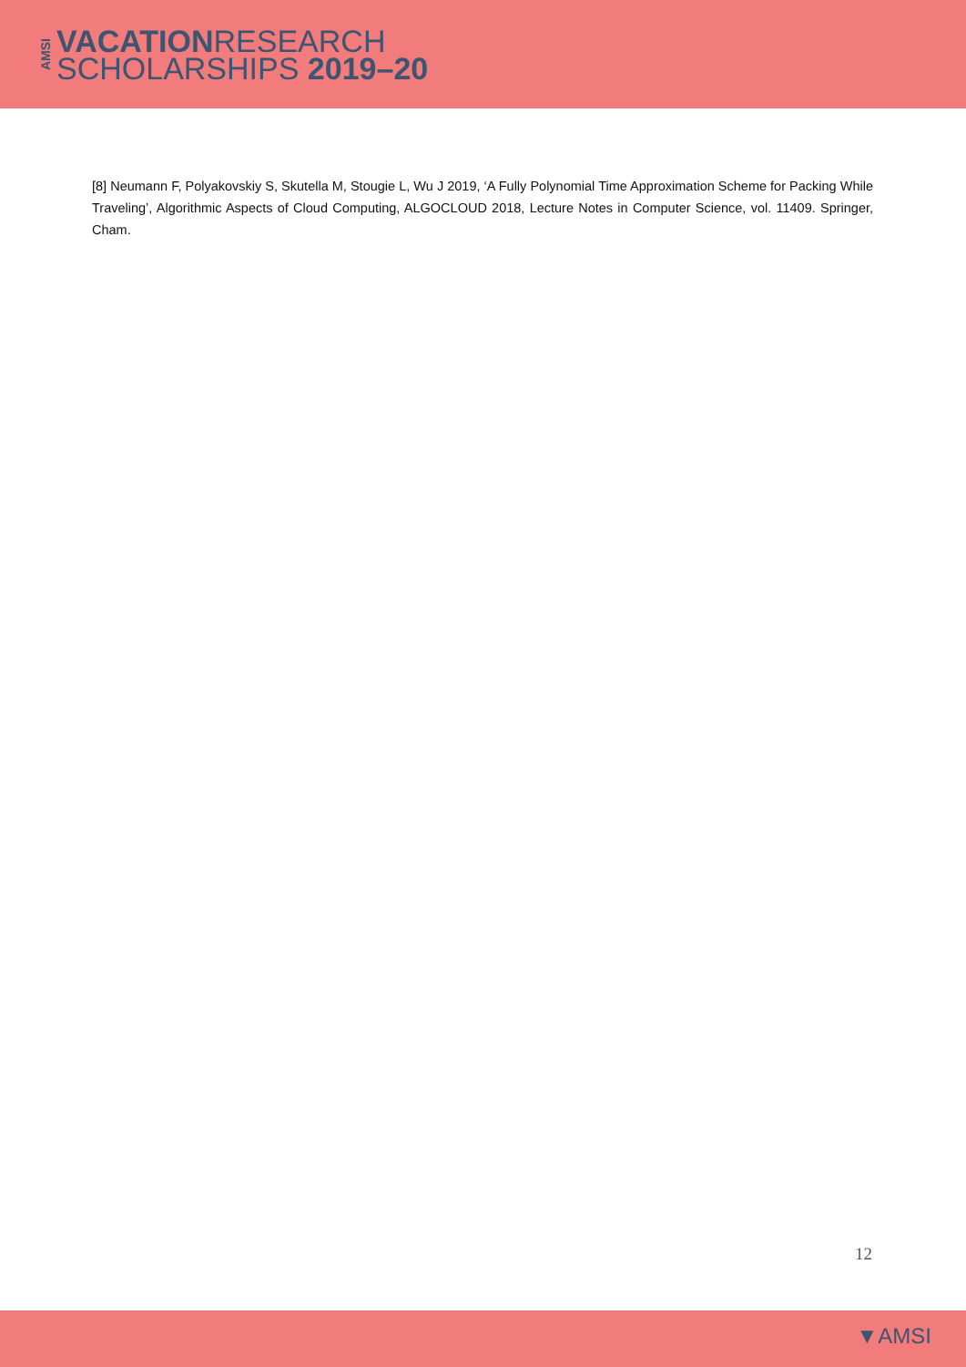AMSI
VACATIONRESEARCH
SCHOLARSHIPS 2019–20
[8] Neumann F, Polyakovskiy S, Skutella M, Stougie L, Wu J 2019, ‘A Fully Polynomial Time Approximation Scheme for Packing While Traveling’, Algorithmic Aspects of Cloud Computing, ALGOCLOUD 2018, Lecture Notes in Computer Science, vol. 11409. Springer, Cham.
12
▼AMSI